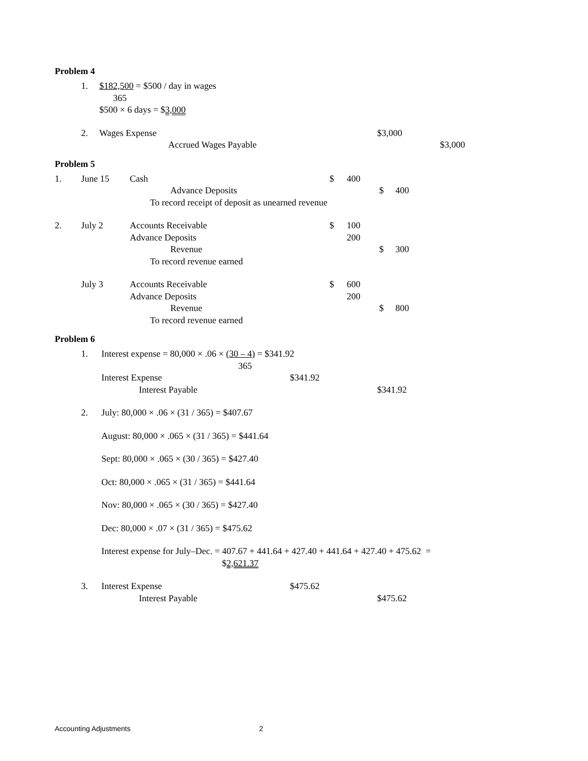Problem 4
| | 1. | $182,500 = $500 / day in wages | | |
| | | 365 | | |
| | | $500 × 6 days = $ 3,000 | | |
| | 2. | Wages Expense | $3,000 | |
| | | Accrued Wages Payable | | $3,000 |
Problem 5
| 1. | June 15 | Cash | $ | 400 | | |
| | | Advance Deposits | | | $ | 400 |
| | | To record receipt of deposit as unearned revenue | | | | |
| 2. | July 2 | Accounts Receivable | $ | 100 | | |
| | | Advance Deposits | | 200 | | |
| | | Revenue | | | $ | 300 |
| | | To record revenue earned | | | | |
| | July 3 | Accounts Receivable | $ | 600 | | |
| | | Advance Deposits | | 200 | | |
| | | Revenue | | | $ | 800 |
| | | To record revenue earned | | | | |
Problem 6
| | 1. | Interest expense = 80,000 × .06 × (30 – 4) = $341.92 | | |
| | | 365 | | |
| | | Interest Expense | $341.92 | |
| | | Interest Payable | | $341.92 |
| | 2. | July: 80,000 × .06 × (31 / 365) = $407.67 | | |
| | | August: 80,000 × .065 × (31 / 365) = $441.64 | | |
| | | Sept: 80,000 × .065 × (30 / 365) = $427.40 | | |
| | | Oct: 80,000 × .065 × (31 / 365) = $441.64 | | |
| | | Nov: 80,000 × .065 × (30 / 365) = $427.40 | | |
| | | Dec: 80,000 × .07 × (31 / 365) = $475.62 | | |
| | | Interest expense for July–Dec. = 407.67 + 441.64 + 427.40 + 441.64 + 427.40 + 475.62 = | | |
| | | $ 2,621.37 | | |
| | 3. | Interest Expense | $475.62 | |
| | | Interest Payable | | $475.62 |
Accounting Adjustments 2